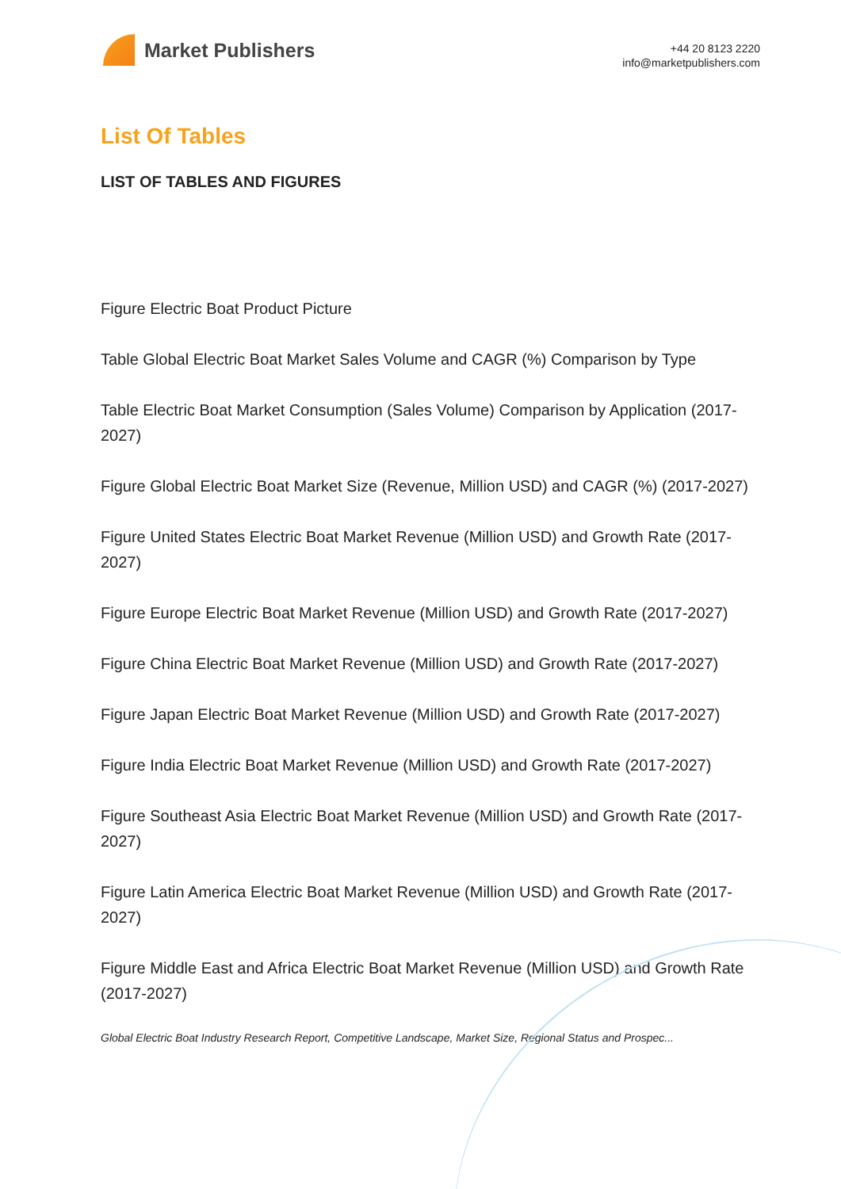Market Publishers
+44 20 8123 2220
info@marketpublishers.com
List Of Tables
LIST OF TABLES AND FIGURES
Figure Electric Boat Product Picture
Table Global Electric Boat Market Sales Volume and CAGR (%) Comparison by Type
Table Electric Boat Market Consumption (Sales Volume) Comparison by Application (2017-2027)
Figure Global Electric Boat Market Size (Revenue, Million USD) and CAGR (%) (2017-2027)
Figure United States Electric Boat Market Revenue (Million USD) and Growth Rate (2017-2027)
Figure Europe Electric Boat Market Revenue (Million USD) and Growth Rate (2017-2027)
Figure China Electric Boat Market Revenue (Million USD) and Growth Rate (2017-2027)
Figure Japan Electric Boat Market Revenue (Million USD) and Growth Rate (2017-2027)
Figure India Electric Boat Market Revenue (Million USD) and Growth Rate (2017-2027)
Figure Southeast Asia Electric Boat Market Revenue (Million USD) and Growth Rate (2017-2027)
Figure Latin America Electric Boat Market Revenue (Million USD) and Growth Rate (2017-2027)
Figure Middle East and Africa Electric Boat Market Revenue (Million USD) and Growth Rate (2017-2027)
Global Electric Boat Industry Research Report, Competitive Landscape, Market Size, Regional Status and Prospec...